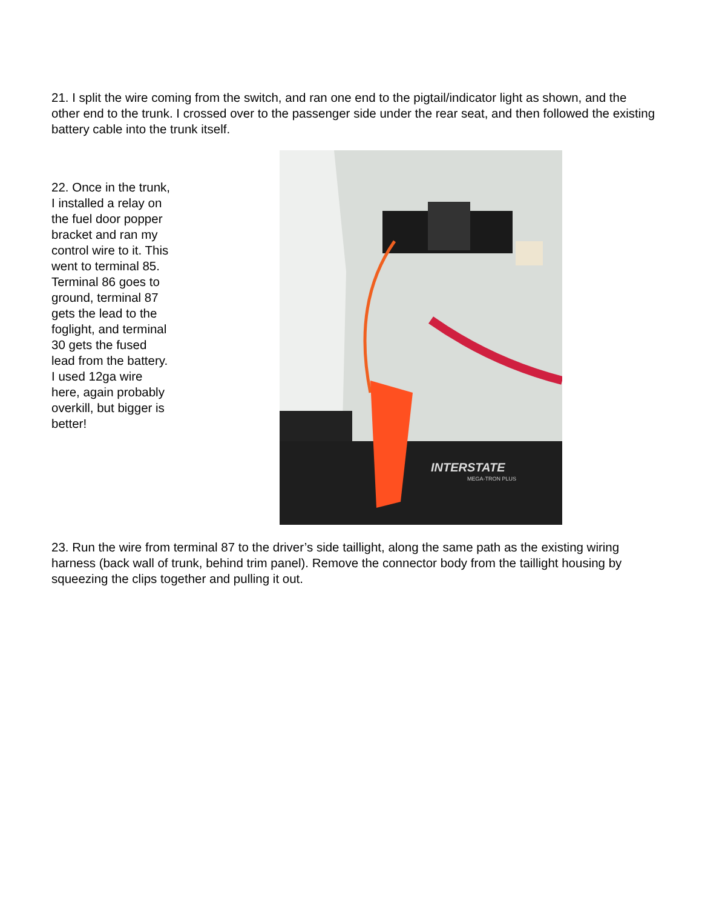21. I split the wire coming from the switch, and ran one end to the pigtail/indicator light as shown, and the other end to the trunk. I crossed over to the passenger side under the rear seat, and then followed the existing battery cable into the trunk itself.
22. Once in the trunk, I installed a relay on the fuel door popper bracket and ran my control wire to it. This went to terminal 85. Terminal 86 goes to ground, terminal 87 gets the lead to the foglight, and terminal 30 gets the fused lead from the battery. I used 12ga wire here, again probably overkill, but bigger is better!
INTERSTATE
MEGA-TRON PLUS
23. Run the wire from terminal 87 to the driver’s side taillight, along the same path as the existing wiring harness (back wall of trunk, behind trim panel). Remove the connector body from the taillight housing by squeezing the clips together and pulling it out.